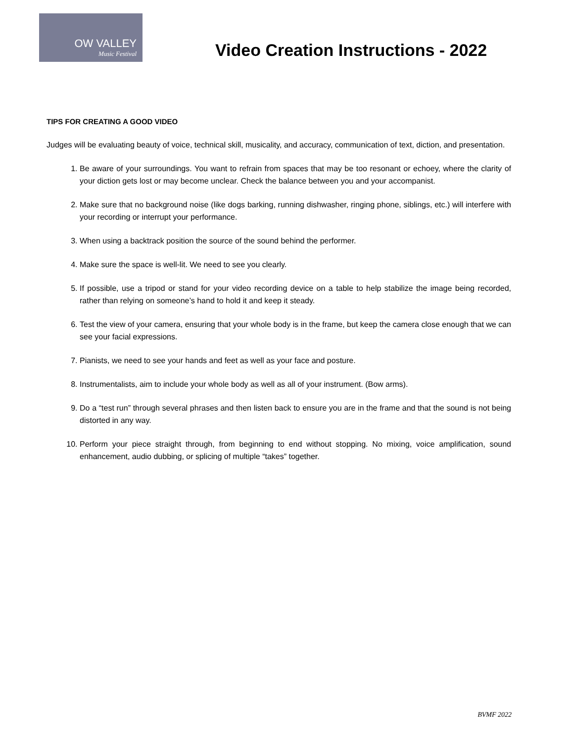OW VALLEY
Music Festival
Video Creation Instructions - 2022
TIPS FOR CREATING A GOOD VIDEO
Judges will be evaluating beauty of voice, technical skill, musicality, and accuracy, communication of text, diction, and presentation.
1. Be aware of your surroundings. You want to refrain from spaces that may be too resonant or echoey, where the clarity of your diction gets lost or may become unclear. Check the balance between you and your accompanist.
2. Make sure that no background noise (like dogs barking, running dishwasher, ringing phone, siblings, etc.) will interfere with your recording or interrupt your performance.
3. When using a backtrack position the source of the sound behind the performer.
4. Make sure the space is well-lit. We need to see you clearly.
5. If possible, use a tripod or stand for your video recording device on a table to help stabilize the image being recorded, rather than relying on someone’s hand to hold it and keep it steady.
6. Test the view of your camera, ensuring that your whole body is in the frame, but keep the camera close enough that we can see your facial expressions.
7. Pianists, we need to see your hands and feet as well as your face and posture.
8. Instrumentalists, aim to include your whole body as well as all of your instrument. (Bow arms).
9. Do a “test run” through several phrases and then listen back to ensure you are in the frame and that the sound is not being distorted in any way.
10. Perform your piece straight through, from beginning to end without stopping. No mixing, voice amplification, sound enhancement, audio dubbing, or splicing of multiple “takes” together.
BVMF 2022